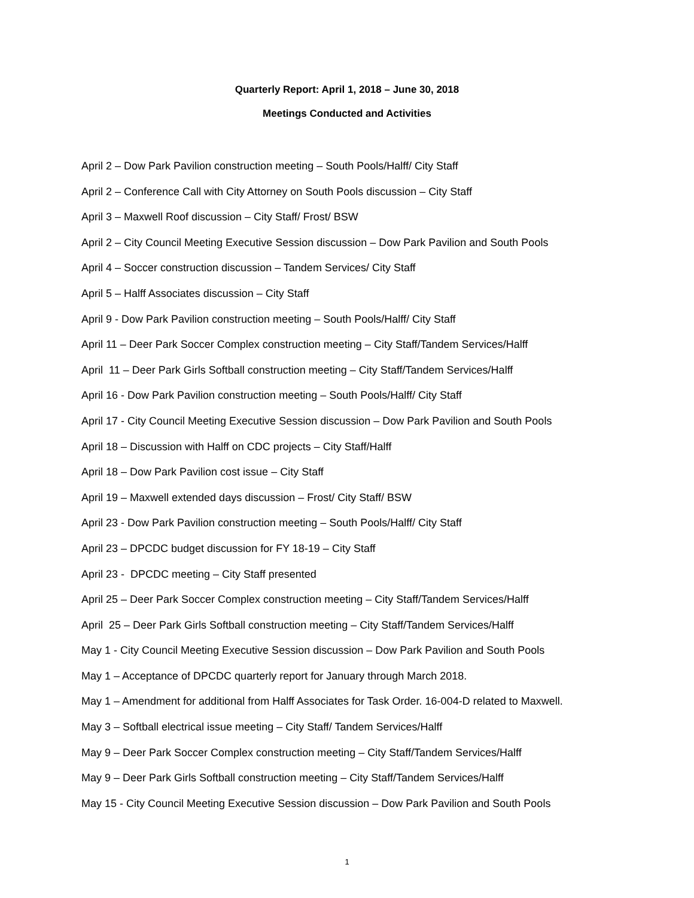Quarterly Report: April 1, 2018 – June 30, 2018
Meetings Conducted and Activities
April 2 – Dow Park Pavilion construction meeting – South Pools/Halff/ City Staff
April 2 – Conference Call with City Attorney on South Pools discussion – City Staff
April 3 – Maxwell Roof discussion – City Staff/ Frost/ BSW
April 2 – City Council Meeting Executive Session discussion – Dow Park Pavilion and South Pools
April 4 – Soccer construction discussion – Tandem Services/ City Staff
April 5 – Halff Associates discussion – City Staff
April 9 - Dow Park Pavilion construction meeting – South Pools/Halff/ City Staff
April 11 – Deer Park Soccer Complex construction meeting – City Staff/Tandem Services/Halff
April 11 – Deer Park Girls Softball construction meeting – City Staff/Tandem Services/Halff
April 16 - Dow Park Pavilion construction meeting – South Pools/Halff/ City Staff
April 17 - City Council Meeting Executive Session discussion – Dow Park Pavilion and South Pools
April 18 – Discussion with Halff on CDC projects – City Staff/Halff
April 18 – Dow Park Pavilion cost issue – City Staff
April 19 – Maxwell extended days discussion – Frost/ City Staff/ BSW
April 23 - Dow Park Pavilion construction meeting – South Pools/Halff/ City Staff
April 23 – DPCDC budget discussion for FY 18-19 – City Staff
April 23 - DPCDC meeting – City Staff presented
April 25 – Deer Park Soccer Complex construction meeting – City Staff/Tandem Services/Halff
April 25 – Deer Park Girls Softball construction meeting – City Staff/Tandem Services/Halff
May 1 - City Council Meeting Executive Session discussion – Dow Park Pavilion and South Pools
May 1 – Acceptance of DPCDC quarterly report for January through March 2018.
May 1 – Amendment for additional from Halff Associates for Task Order. 16-004-D related to Maxwell.
May 3 – Softball electrical issue meeting – City Staff/ Tandem Services/Halff
May 9 – Deer Park Soccer Complex construction meeting – City Staff/Tandem Services/Halff
May 9 – Deer Park Girls Softball construction meeting – City Staff/Tandem Services/Halff
May 15 - City Council Meeting Executive Session discussion – Dow Park Pavilion and South Pools
1